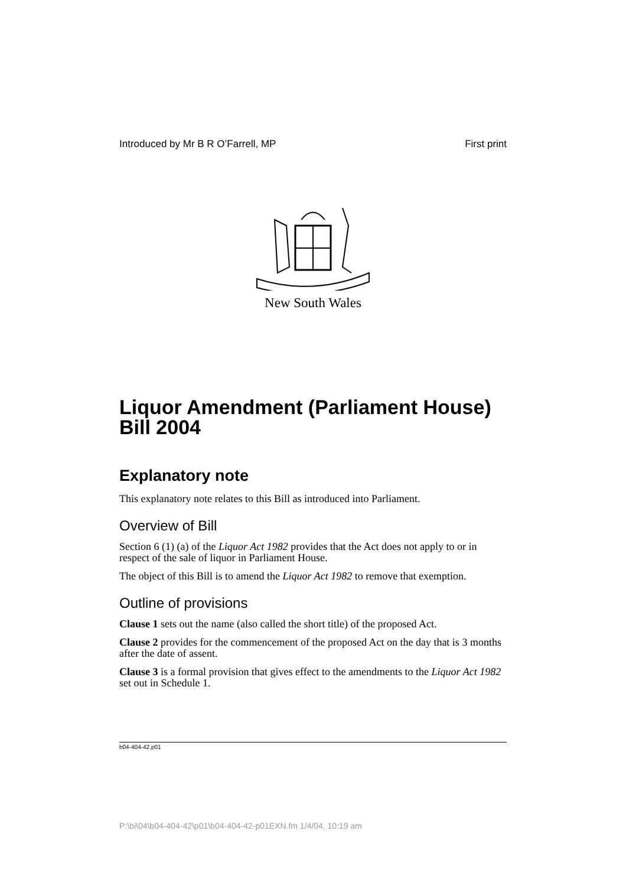Introduced by Mr B R O’Farrell, MP First print
New South Wales
Liquor Amendment (Parliament House) Bill 2004
Explanatory note
This explanatory note relates to this Bill as introduced into Parliament.
Overview of Bill
Section 6 (1) (a) of the Liquor Act 1982 provides that the Act does not apply to or in respect of the sale of liquor in Parliament House.
The object of this Bill is to amend the Liquor Act 1982 to remove that exemption.
Outline of provisions
Clause 1 sets out the name (also called the short title) of the proposed Act.
Clause 2 provides for the commencement of the proposed Act on the day that is 3 months after the date of assent.
Clause 3 is a formal provision that gives effect to the amendments to the Liquor Act 1982 set out in Schedule 1.
b04-404-42.p01
P:\bi\04\b04-404-42\p01\b04-404-42-p01EXN.fm 1/4/04, 10:19 am